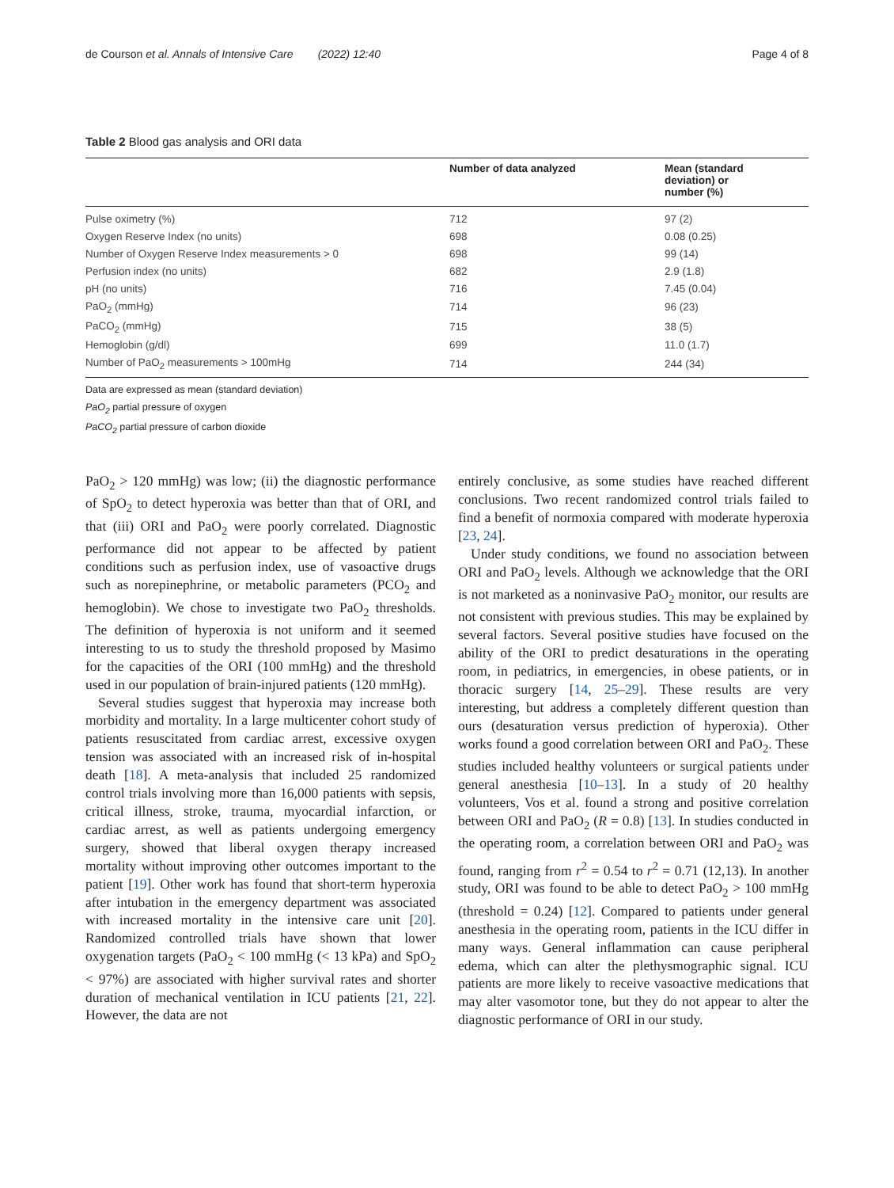de Courson et al. Annals of Intensive Care (2022) 12:40 Page 4 of 8
Table 2 Blood gas analysis and ORI data
| | Number of data analyzed | Mean (standard deviation) or number (%) |
| --- | --- | --- |
| Pulse oximetry (%) | 712 | 97 (2) |
| Oxygen Reserve Index (no units) | 698 | 0.08 (0.25) |
| Number of Oxygen Reserve Index measurements > 0 | 698 | 99 (14) |
| Perfusion index (no units) | 682 | 2.9 (1.8) |
| pH (no units) | 716 | 7.45 (0.04) |
| PaO<sub>2</sub> (mmHg) | 714 | 96 (23) |
| PaCO<sub>2</sub> (mmHg) | 715 | 38 (5) |
| Hemoglobin (g/dl) | 699 | 11.0 (1.7) |
| Number of PaO<sub>2</sub> measurements > 100mHg | 714 | 244 (34) |
Data are expressed as mean (standard deviation)
PaO<sub>2</sub> partial pressure of oxygen
PaCO<sub>2</sub> partial pressure of carbon dioxide
PaO<sub>2</sub> > 120 mmHg) was low; (ii) the diagnostic performance of SpO<sub>2</sub> to detect hyperoxia was better than that of ORI, and that (iii) ORI and PaO<sub>2</sub> were poorly correlated. Diagnostic performance did not appear to be affected by patient conditions such as perfusion index, use of vasoactive drugs such as norepinephrine, or metabolic parameters (PCO<sub>2</sub> and hemoglobin). We chose to investigate two PaO<sub>2</sub> thresholds. The definition of hyperoxia is not uniform and it seemed interesting to us to study the threshold proposed by Masimo for the capacities of the ORI (100 mmHg) and the threshold used in our population of brain-injured patients (120 mmHg).
Several studies suggest that hyperoxia may increase both morbidity and mortality. In a large multicenter cohort study of patients resuscitated from cardiac arrest, excessive oxygen tension was associated with an increased risk of in-hospital death [18]. A meta-analysis that included 25 randomized control trials involving more than 16,000 patients with sepsis, critical illness, stroke, trauma, myocardial infarction, or cardiac arrest, as well as patients undergoing emergency surgery, showed that liberal oxygen therapy increased mortality without improving other outcomes important to the patient [19]. Other work has found that short-term hyperoxia after intubation in the emergency department was associated with increased mortality in the intensive care unit [20]. Randomized controlled trials have shown that lower oxygenation targets (PaO<sub>2</sub> < 100 mmHg (< 13 kPa) and SpO<sub>2</sub> < 97%) are associated with higher survival rates and shorter duration of mechanical ventilation in ICU patients [21, 22]. However, the data are not
entirely conclusive, as some studies have reached different conclusions. Two recent randomized control trials failed to find a benefit of normoxia compared with moderate hyperoxia [23, 24].
Under study conditions, we found no association between ORI and PaO<sub>2</sub> levels. Although we acknowledge that the ORI is not marketed as a noninvasive PaO<sub>2</sub> monitor, our results are not consistent with previous studies. This may be explained by several factors. Several positive studies have focused on the ability of the ORI to predict desaturations in the operating room, in pediatrics, in emergencies, in obese patients, or in thoracic surgery [14, 25–29]. These results are very interesting, but address a completely different question than ours (desaturation versus prediction of hyperoxia). Other works found a good correlation between ORI and PaO<sub>2</sub>. These studies included healthy volunteers or surgical patients under general anesthesia [10–13]. In a study of 20 healthy volunteers, Vos et al. found a strong and positive correlation between ORI and PaO<sub>2</sub> (R = 0.8) [13]. In studies conducted in the operating room, a correlation between ORI and PaO<sub>2</sub> was found, ranging from r<sup>2</sup> = 0.54 to r<sup>2</sup> = 0.71 (12,13). In another study, ORI was found to be able to detect PaO<sub>2</sub> > 100 mmHg (threshold = 0.24) [12]. Compared to patients under general anesthesia in the operating room, patients in the ICU differ in many ways. General inflammation can cause peripheral edema, which can alter the plethysmographic signal. ICU patients are more likely to receive vasoactive medications that may alter vasomotor tone, but they do not appear to alter the diagnostic performance of ORI in our study.